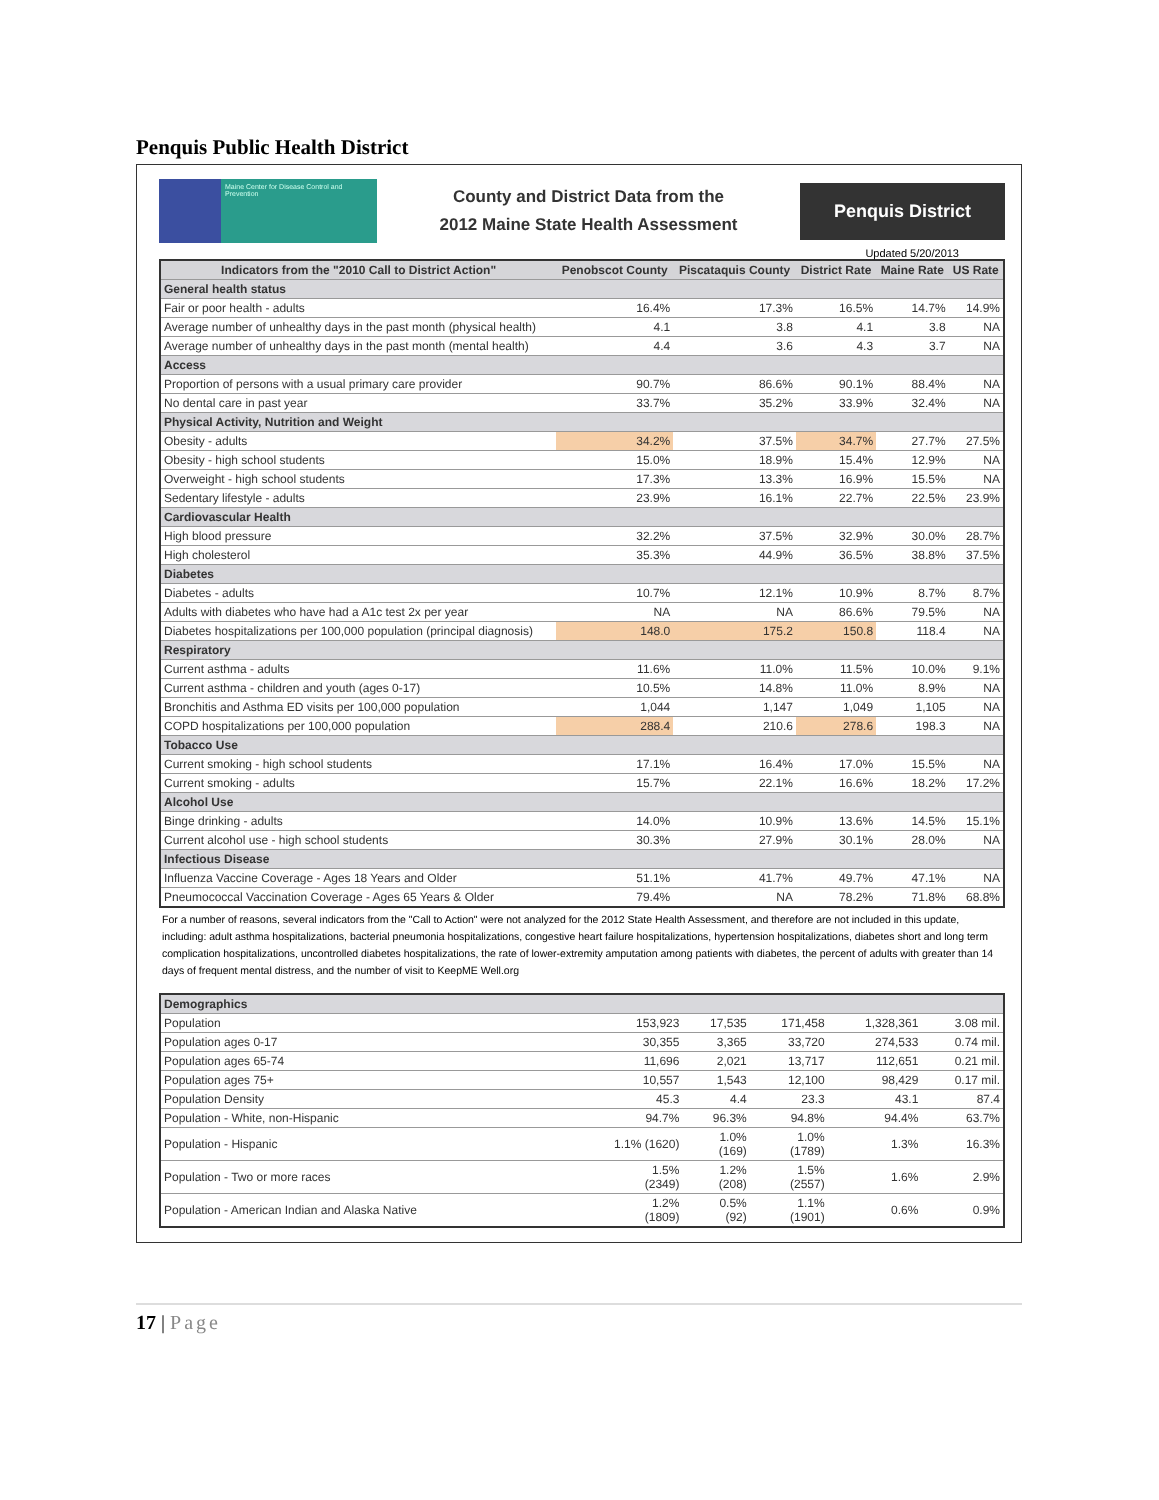Penquis Public Health District
Maine Center for Disease Control and Prevention
County and District Data from the
2012 Maine State Health Assessment
Penquis District
Updated 5/20/2013
| Indicators from the "2010 Call to District Action" | Penobscot County | Piscataquis County | District Rate | Maine Rate | US Rate |
| --- | --- | --- | --- | --- | --- |
| General health status | | | | | |
| Fair or poor health - adults | 16.4% | 17.3% | 16.5% | 14.7% | 14.9% |
| Average number of unhealthy days in the past month (physical health) | 4.1 | 3.8 | 4.1 | 3.8 | NA |
| Average number of unhealthy days in the past month (mental health) | 4.4 | 3.6 | 4.3 | 3.7 | NA |
| Access | | | | | |
| Proportion of persons with a usual primary care provider | 90.7% | 86.6% | 90.1% | 88.4% | NA |
| No dental care in past year | 33.7% | 35.2% | 33.9% | 32.4% | NA |
| Physical Activity, Nutrition and Weight | | | | | |
| Obesity - adults | 34.2% | 37.5% | 34.7% | 27.7% | 27.5% |
| Obesity - high school students | 15.0% | 18.9% | 15.4% | 12.9% | NA |
| Overweight - high school students | 17.3% | 13.3% | 16.9% | 15.5% | NA |
| Sedentary lifestyle - adults | 23.9% | 16.1% | 22.7% | 22.5% | 23.9% |
| Cardiovascular Health | | | | | |
| High blood pressure | 32.2% | 37.5% | 32.9% | 30.0% | 28.7% |
| High cholesterol | 35.3% | 44.9% | 36.5% | 38.8% | 37.5% |
| Diabetes | | | | | |
| Diabetes - adults | 10.7% | 12.1% | 10.9% | 8.7% | 8.7% |
| Adults with diabetes who have had a A1c test 2x per year | NA | NA | 86.6% | 79.5% | NA |
| Diabetes hospitalizations per 100,000 population (principal diagnosis) | 148.0 | 175.2 | 150.8 | 118.4 | NA |
| Respiratory | | | | | |
| Current asthma - adults | 11.6% | 11.0% | 11.5% | 10.0% | 9.1% |
| Current asthma - children and youth (ages 0-17) | 10.5% | 14.8% | 11.0% | 8.9% | NA |
| Bronchitis and Asthma ED visits per 100,000 population | 1,044 | 1,147 | 1,049 | 1,105 | NA |
| COPD hospitalizations per 100,000 population | 288.4 | 210.6 | 278.6 | 198.3 | NA |
| Tobacco Use | | | | | |
| Current smoking - high school students | 17.1% | 16.4% | 17.0% | 15.5% | NA |
| Current smoking - adults | 15.7% | 22.1% | 16.6% | 18.2% | 17.2% |
| Alcohol Use | | | | | |
| Binge drinking - adults | 14.0% | 10.9% | 13.6% | 14.5% | 15.1% |
| Current alcohol use - high school students | 30.3% | 27.9% | 30.1% | 28.0% | NA |
| Infectious Disease | | | | | |
| Influenza Vaccine Coverage - Ages 18 Years and Older | 51.1% | 41.7% | 49.7% | 47.1% | NA |
| Pneumococcal Vaccination Coverage - Ages 65 Years & Older | 79.4% | NA | 78.2% | 71.8% | 68.8% |
For a number of reasons, several indicators from the "Call to Action" were not analyzed for the 2012 State Health Assessment, and therefore are not included in this update, including: adult asthma hospitalizations, bacterial pneumonia hospitalizations, congestive heart failure hospitalizations, hypertension hospitalizations, diabetes short and long term complication hospitalizations, uncontrolled diabetes hospitalizations, the rate of lower-extremity amputation among patients with diabetes, the percent of adults with greater than 14 days of frequent mental distress, and the number of visit to KeepME Well.org
| Demographics | | | | | |
| Population | 153,923 | 17,535 | 171,458 | 1,328,361 | 3.08 mil. |
| Population ages 0-17 | 30,355 | 3,365 | 33,720 | 274,533 | 0.74 mil. |
| Population ages 65-74 | 11,696 | 2,021 | 13,717 | 112,651 | 0.21 mil. |
| Population ages 75+ | 10,557 | 1,543 | 12,100 | 98,429 | 0.17 mil. |
| Population Density | 45.3 | 4.4 | 23.3 | 43.1 | 87.4 |
| Population - White, non-Hispanic | 94.7% | 96.3% | 94.8% | 94.4% | 63.7% |
| Population - Hispanic | 1.1% (1620) | 1.0% (169) | 1.0% (1789) | 1.3% | 16.3% |
| Population - Two or more races | 1.5% (2349) | 1.2% (208) | 1.5% (2557) | 1.6% | 2.9% |
| Population - American Indian and Alaska Native | 1.2% (1809) | 0.5% (92) | 1.1% (1901) | 0.6% | 0.9% |
17 | Page